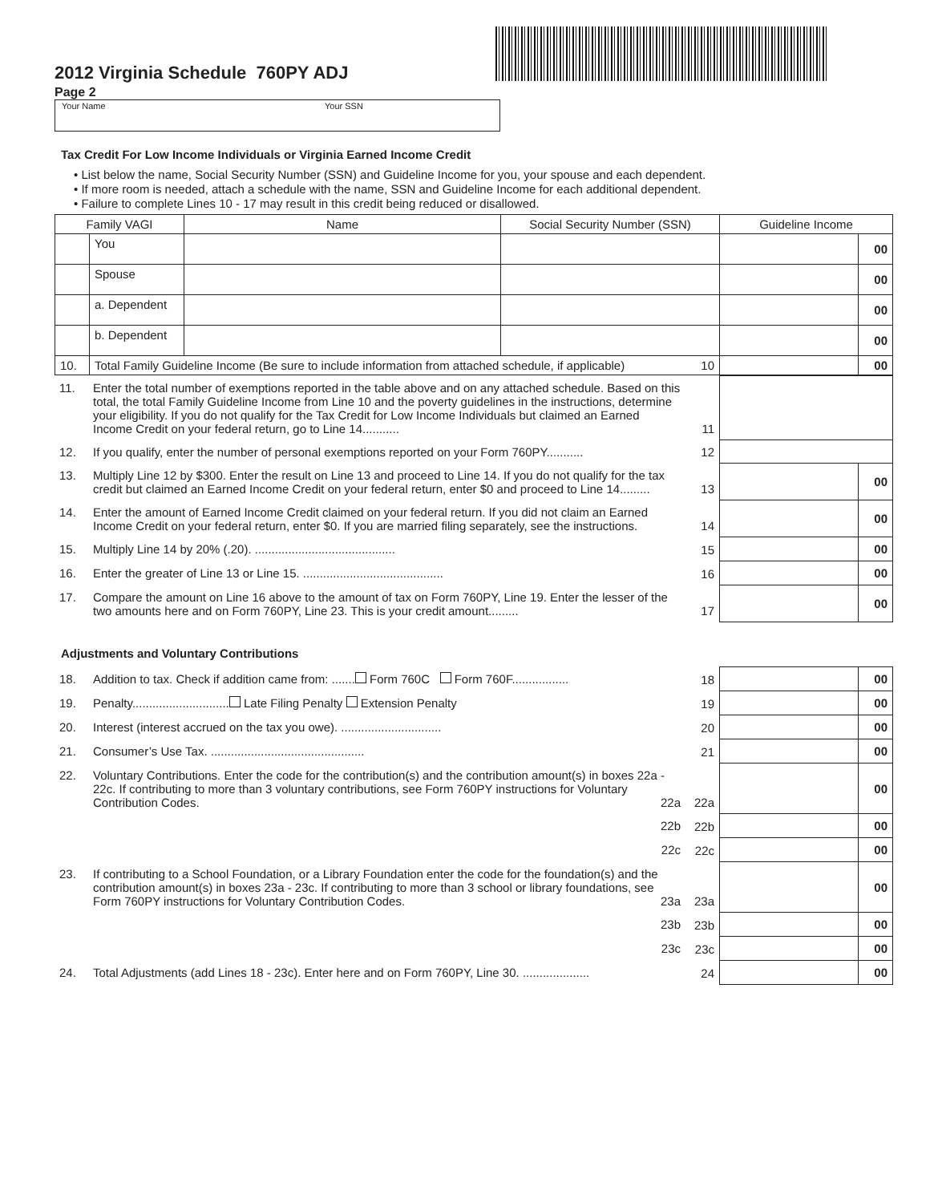2012 Virginia Schedule 760PY ADJ
Page 2
Your Name Your SSN
Tax Credit For Low Income Individuals or Virginia Earned Income Credit
• List below the name, Social Security Number (SSN) and Guideline Income for you, your spouse and each dependent.
• If more room is needed, attach a schedule with the name, SSN and Guideline Income for each additional dependent.
• Failure to complete Lines 10 - 17 may result in this credit being reduced or disallowed.
| Family VAGI | | Name | Social Security Number (SSN) | Guideline Income | |
| --- | --- | --- | --- | --- | --- |
| | You | | | | 00 |
| | Spouse | | | | 00 |
| | a. Dependent | | | | 00 |
| | b. Dependent | | | | 00 |
| 10. | Total Family Guideline Income (Be sure to include information from attached schedule, if applicable) 10 | | | | 00 |
| 11. | Enter the total number of exemptions reported in the table above and on any attached schedule. Based on this total, the total Family Guideline Income from Line 10 and the poverty guidelines in the instructions, determine your eligibility. If you do not qualify for the Tax Credit for Low Income Individuals but claimed an Earned Income Credit on your federal return, go to Line 14........... | 11 | | |
| 12. | If you qualify, enter the number of personal exemptions reported on your Form 760PY........... | 12 | | |
| 13. | Multiply Line 12 by $300. Enter the result on Line 13 and proceed to Line 14. If you do not qualify for the tax credit but claimed an Earned Income Credit on your federal return, enter $0 and proceed to Line 14......... | 13 | | 00 |
| 14. | Enter the amount of Earned Income Credit claimed on your federal return. If you did not claim an Earned Income Credit on your federal return, enter $0. If you are married filing separately, see the instructions. | 14 | | 00 |
| 15. | Multiply Line 14 by 20% (.20). .......................................... | 15 | | 00 |
| 16. | Enter the greater of Line 13 or Line 15. .......................................... | 16 | | 00 |
| 17. | Compare the amount on Line 16 above to the amount of tax on Form 760PY, Line 19. Enter the lesser of the two amounts here and on Form 760PY, Line 23. This is your credit amount......... | 17 | | 00 |
Adjustments and Voluntary Contributions
| 18. | Addition to tax. Check if addition came from: ....... Form 760C Form 760F................. | 18 | | 00 |
| 19. | Penalty............................. Late Filing Penalty Extension Penalty | 19 | | 00 |
| 20. | Interest (interest accrued on the tax you owe). .............................. | 20 | | 00 |
| 21. | Consumer’s Use Tax. .............................................. | 21 | | 00 |
| 22. | Voluntary Contributions. Enter the code for the contribution(s) and the contribution amount(s) in boxes 22a - 22c. If contributing to more than 3 voluntary contributions, see Form 760PY instructions for Voluntary Contribution Codes. 22a | 22a | | 00 |
| | 22b | 22b | | 00 |
| | 22c | 22c | | 00 |
| 23. | If contributing to a School Foundation, or a Library Foundation enter the code for the foundation(s) and the contribution amount(s) in boxes 23a - 23c. If contributing to more than 3 school or library foundations, see Form 760PY instructions for Voluntary Contribution Codes. 23a | 23a | | 00 |
| | 23b | 23b | | 00 |
| | 23c | 23c | | 00 |
| 24. | Total Adjustments (add Lines 18 - 23c). Enter here and on Form 760PY, Line 30. .................... | 24 | | 00 |